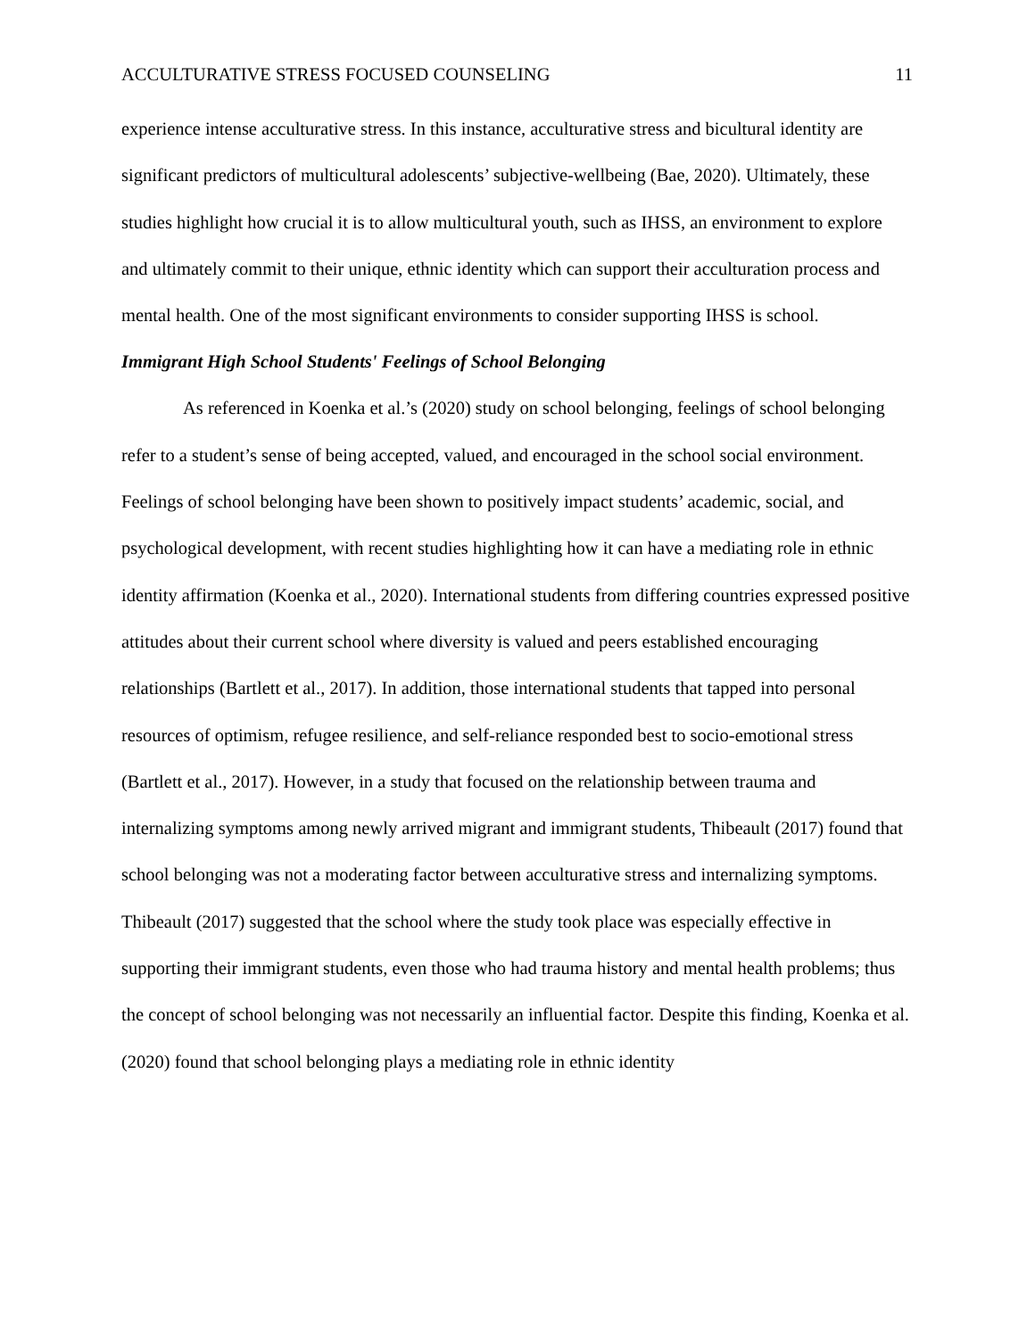ACCULTURATIVE STRESS FOCUSED COUNSELING 11
experience intense acculturative stress. In this instance, acculturative stress and bicultural identity are significant predictors of multicultural adolescents’ subjective-wellbeing (Bae, 2020). Ultimately, these studies highlight how crucial it is to allow multicultural youth, such as IHSS, an environment to explore and ultimately commit to their unique, ethnic identity which can support their acculturation process and mental health. One of the most significant environments to consider supporting IHSS is school.
Immigrant High School Students' Feelings of School Belonging
As referenced in Koenka et al.’s (2020) study on school belonging, feelings of school belonging refer to a student’s sense of being accepted, valued, and encouraged in the school social environment. Feelings of school belonging have been shown to positively impact students’ academic, social, and psychological development, with recent studies highlighting how it can have a mediating role in ethnic identity affirmation (Koenka et al., 2020). International students from differing countries expressed positive attitudes about their current school where diversity is valued and peers established encouraging relationships (Bartlett et al., 2017). In addition, those international students that tapped into personal resources of optimism, refugee resilience, and self-reliance responded best to socio-emotional stress (Bartlett et al., 2017). However, in a study that focused on the relationship between trauma and internalizing symptoms among newly arrived migrant and immigrant students, Thibeault (2017) found that school belonging was not a moderating factor between acculturative stress and internalizing symptoms. Thibeault (2017) suggested that the school where the study took place was especially effective in supporting their immigrant students, even those who had trauma history and mental health problems; thus the concept of school belonging was not necessarily an influential factor. Despite this finding, Koenka et al. (2020) found that school belonging plays a mediating role in ethnic identity